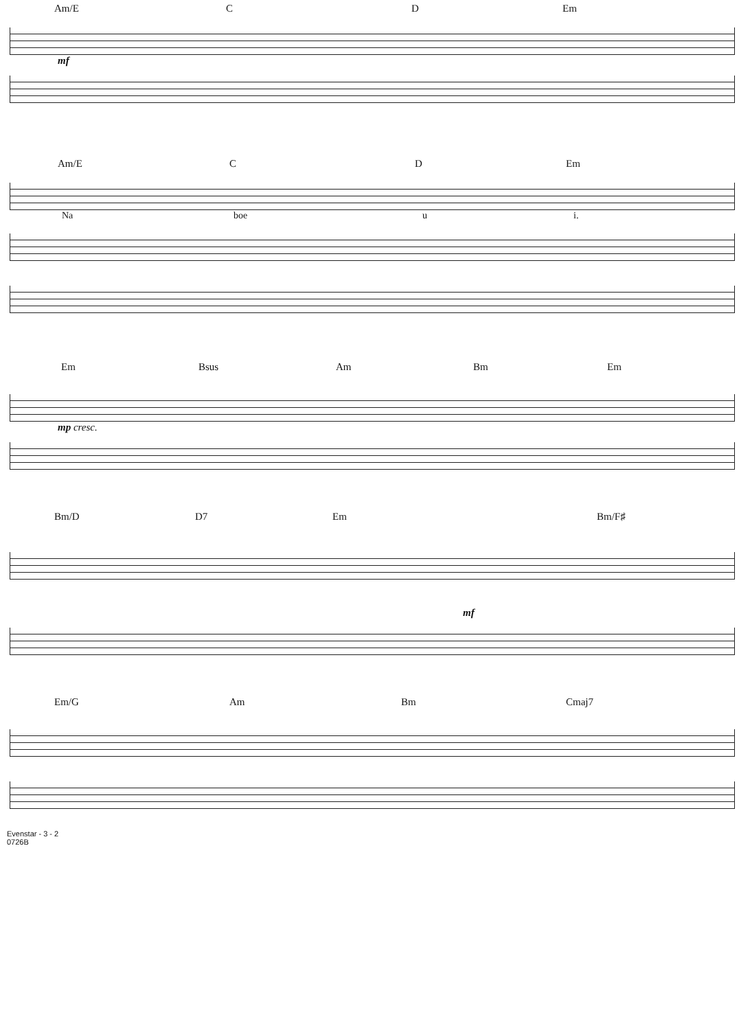Am/E C D Em
mf
Am/E C D Em
Na boe u i.
Em Bsus Am Bm Em
mp cresc.
Bm/D D7 Em Bm/F♯
mf
Em/G Am Bm Cmaj7
Evenstar - 3 - 2
0726B